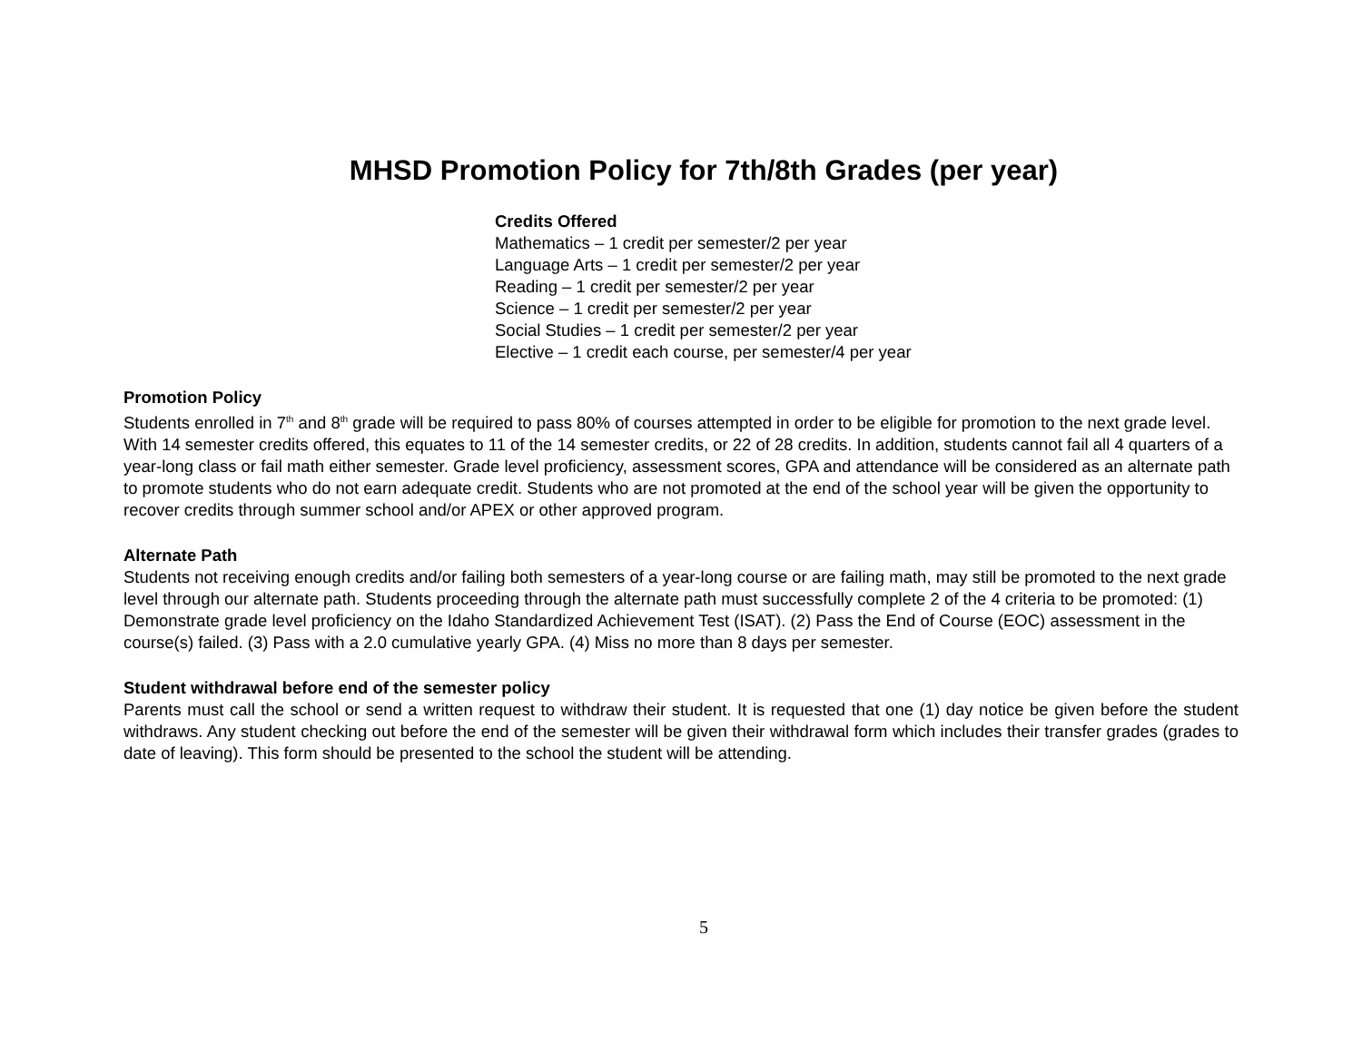MHSD Promotion Policy for 7th/8th Grades (per year)
Credits Offered
Mathematics – 1 credit per semester/2 per year
Language Arts – 1 credit per semester/2 per year
Reading – 1 credit per semester/2 per year
Science – 1 credit per semester/2 per year
Social Studies – 1 credit per semester/2 per year
Elective – 1 credit each course, per semester/4 per year
Promotion Policy
Students enrolled in 7<sup>th</sup> and 8<sup>th</sup> grade will be required to pass 80% of courses attempted in order to be eligible for promotion to the next grade level. With 14 semester credits offered, this equates to 11 of the 14 semester credits, or 22 of 28 credits. In addition, students cannot fail all 4 quarters of a year-long class or fail math either semester. Grade level proficiency, assessment scores, GPA and attendance will be considered as an alternate path to promote students who do not earn adequate credit. Students who are not promoted at the end of the school year will be given the opportunity to recover credits through summer school and/or APEX or other approved program.
Alternate Path
Students not receiving enough credits and/or failing both semesters of a year-long course or are failing math, may still be promoted to the next grade level through our alternate path. Students proceeding through the alternate path must successfully complete 2 of the 4 criteria to be promoted: (1) Demonstrate grade level proficiency on the Idaho Standardized Achievement Test (ISAT). (2) Pass the End of Course (EOC) assessment in the course(s) failed. (3) Pass with a 2.0 cumulative yearly GPA. (4) Miss no more than 8 days per semester.
Student withdrawal before end of the semester policy
Parents must call the school or send a written request to withdraw their student. It is requested that one (1) day notice be given before the student withdraws. Any student checking out before the end of the semester will be given their withdrawal form which includes their transfer grades (grades to date of leaving). This form should be presented to the school the student will be attending.
5